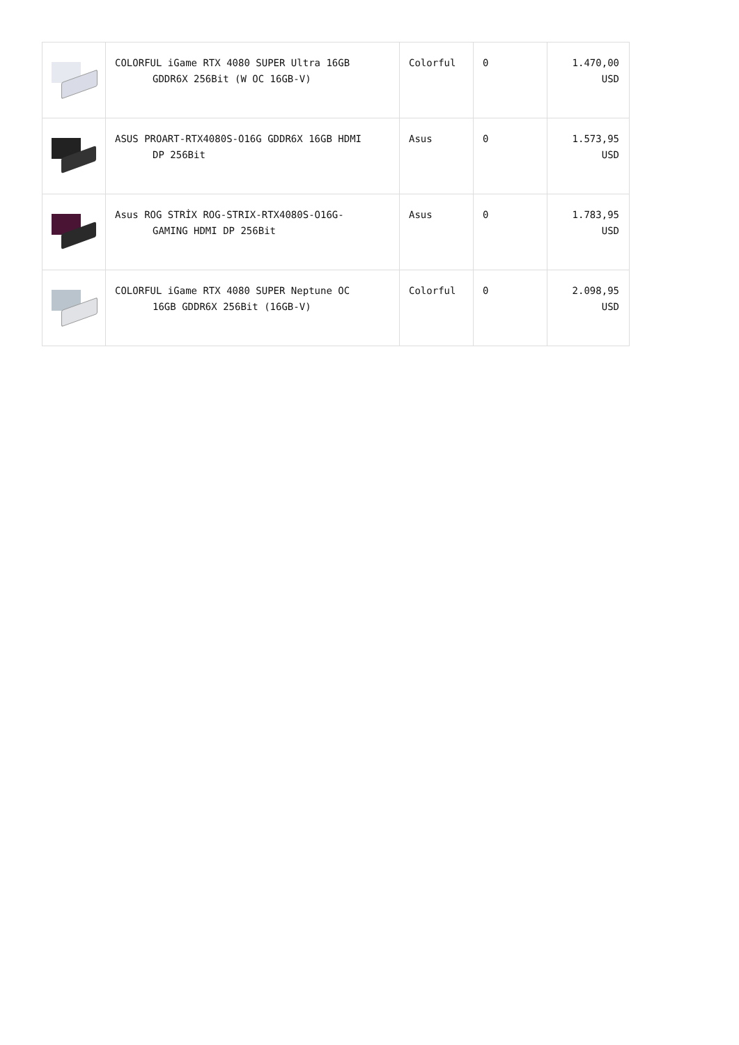| | COLORFUL iGame RTX 4080 SUPER Ultra 16GB GDDR6X 256Bit (W OC 16GB-V) | Colorful | 0 | 1.470,00 USD |
| | ASUS PROART-RTX4080S-O16G GDDR6X 16GB HDMI DP 256Bit | Asus | 0 | 1.573,95 USD |
| | Asus ROG STRİX ROG-STRIX-RTX4080S-O16G- GAMING HDMI DP 256Bit | Asus | 0 | 1.783,95 USD |
| | COLORFUL iGame RTX 4080 SUPER Neptune OC 16GB GDDR6X 256Bit (16GB-V) | Colorful | 0 | 2.098,95 USD |